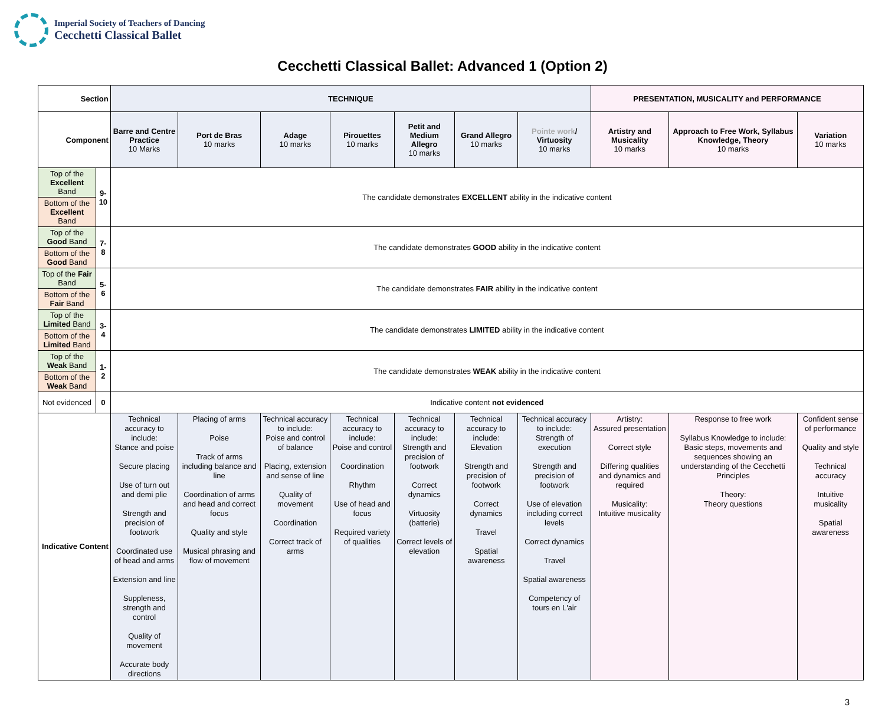Imperial Society of Teachers of Dancing
Cecchetti Classical Ballet
Cecchetti Classical Ballet: Advanced 1 (Option 2)
| Section | | TECHNIQUE | | | | | | | PRESENTATION, MUSICALITY and PERFORMANCE | | |
| --- | --- | --- | --- | --- | --- | --- | --- | --- | --- | --- | --- |
| Component | | Barre and Centre Practice 10 Marks | Port de Bras 10 marks | Adage 10 marks | Pirouettes 10 marks | Petit and Medium Allegro 10 marks | Grand Allegro 10 marks | Pointe work / Virtuosity 10 marks | Artistry and Musicality 10 marks | Approach to Free Work, Syllabus Knowledge, Theory 10 marks | Variation 10 marks |
| Top of the Excellent Band | 9-10 | The candidate demonstrates EXCELLENT ability in the indicative content | | | | | | | | | |
| Bottom of the Excellent Band | | | | | | | | | | | |
| Top of the Good Band | 7-8 | The candidate demonstrates GOOD ability in the indicative content | | | | | | | | | |
| Bottom of the Good Band | | | | | | | | | | | |
| Top of the Fair Band | 5-6 | The candidate demonstrates FAIR ability in the indicative content | | | | | | | | | |
| Bottom of the Fair Band | | | | | | | | | | | |
| Top of the Limited Band | 3-4 | The candidate demonstrates LIMITED ability in the indicative content | | | | | | | | | |
| Bottom of the Limited Band | | | | | | | | | | | |
| Top of the Weak Band | 1-2 | The candidate demonstrates WEAK ability in the indicative content | | | | | | | | | |
| Bottom of the Weak Band | | | | | | | | | | | |
| Not evidenced | 0 | Indicative content not evidenced | | | | | | | | | |
| Indicative Content | | Technical accuracy to include: Stance and poise Secure placing Use of turn out and demi plie Strength and precision of footwork Coordinated use of head and arms Extension and line Suppleness, strength and control Quality of movement Accurate body directions | Placing of arms Poise Track of arms including balance and line Coordination of arms and head and correct focus Quality and style Musical phrasing and flow of movement | Technical accuracy to include: Poise and control of balance Placing, extension and sense of line Quality of movement Coordination Correct track of arms | Technical accuracy to include: Poise and control Coordination Rhythm Use of head and focus Required variety of qualities | Technical accuracy to include: Strength and precision of footwork Correct dynamics Virtuosity (batterie) Correct levels of elevation | Technical accuracy to include: Elevation Strength and precision of footwork Correct dynamics Travel Spatial awareness | Technical accuracy to include: Strength of execution Strength and precision of footwork Use of elevation including correct levels Correct dynamics Travel Spatial awareness Competency of tours en L'air | Artistry: Assured presentation Correct style Differing qualities and dynamics and required Musicality: Intuitive musicality | Response to free work Syllabus Knowledge to include: Basic steps, movements and sequences showing an understanding of the Cecchetti Principles Theory: Theory questions | Confident sense of performance Quality and style Technical accuracy Intuitive musicality Spatial awareness |
3